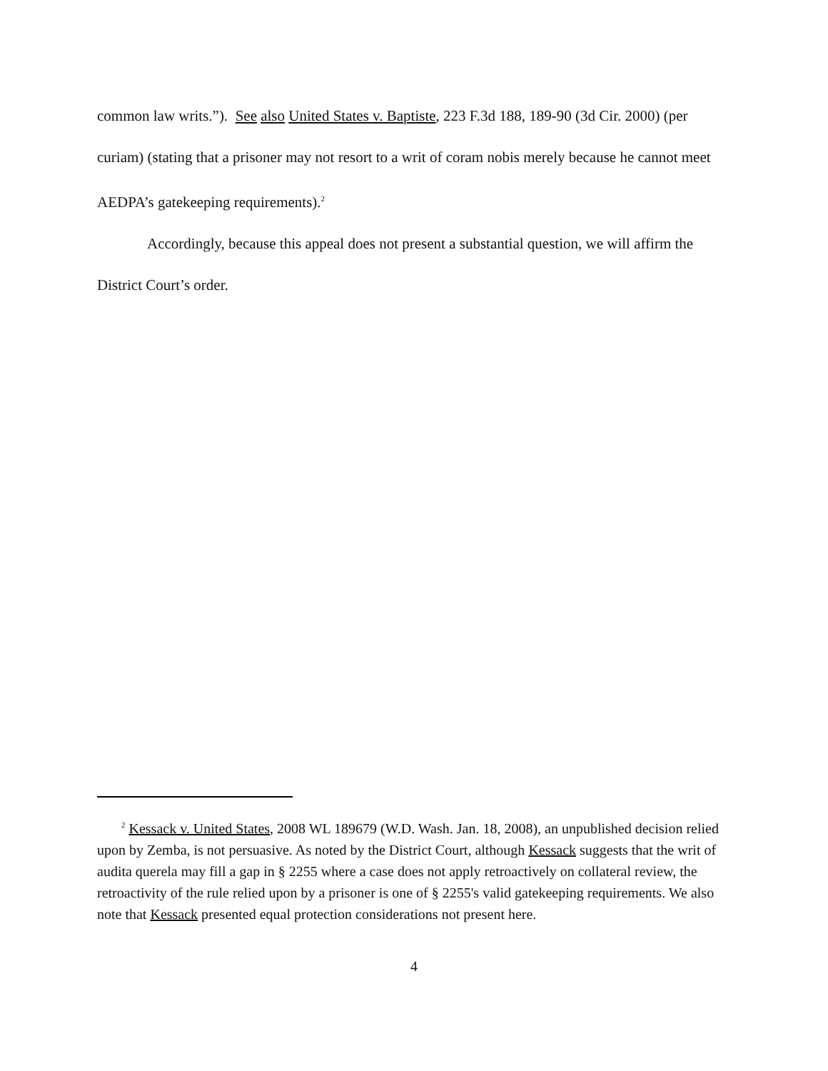common law writs.”). See also United States v. Baptiste, 223 F.3d 188, 189-90 (3d Cir. 2000) (per curiam) (stating that a prisoner may not resort to a writ of coram nobis merely because he cannot meet AEDPA’s gatekeeping requirements).<sup>2</sup>
Accordingly, because this appeal does not present a substantial question, we will affirm the District Court’s order.
<sup>2</sup> Kessack v. United States, 2008 WL 189679 (W.D. Wash. Jan. 18, 2008), an unpublished decision relied upon by Zemba, is not persuasive. As noted by the District Court, although Kessack suggests that the writ of audita querela may fill a gap in § 2255 where a case does not apply retroactively on collateral review, the retroactivity of the rule relied upon by a prisoner is one of § 2255's valid gatekeeping requirements. We also note that Kessack presented equal protection considerations not present here.
4